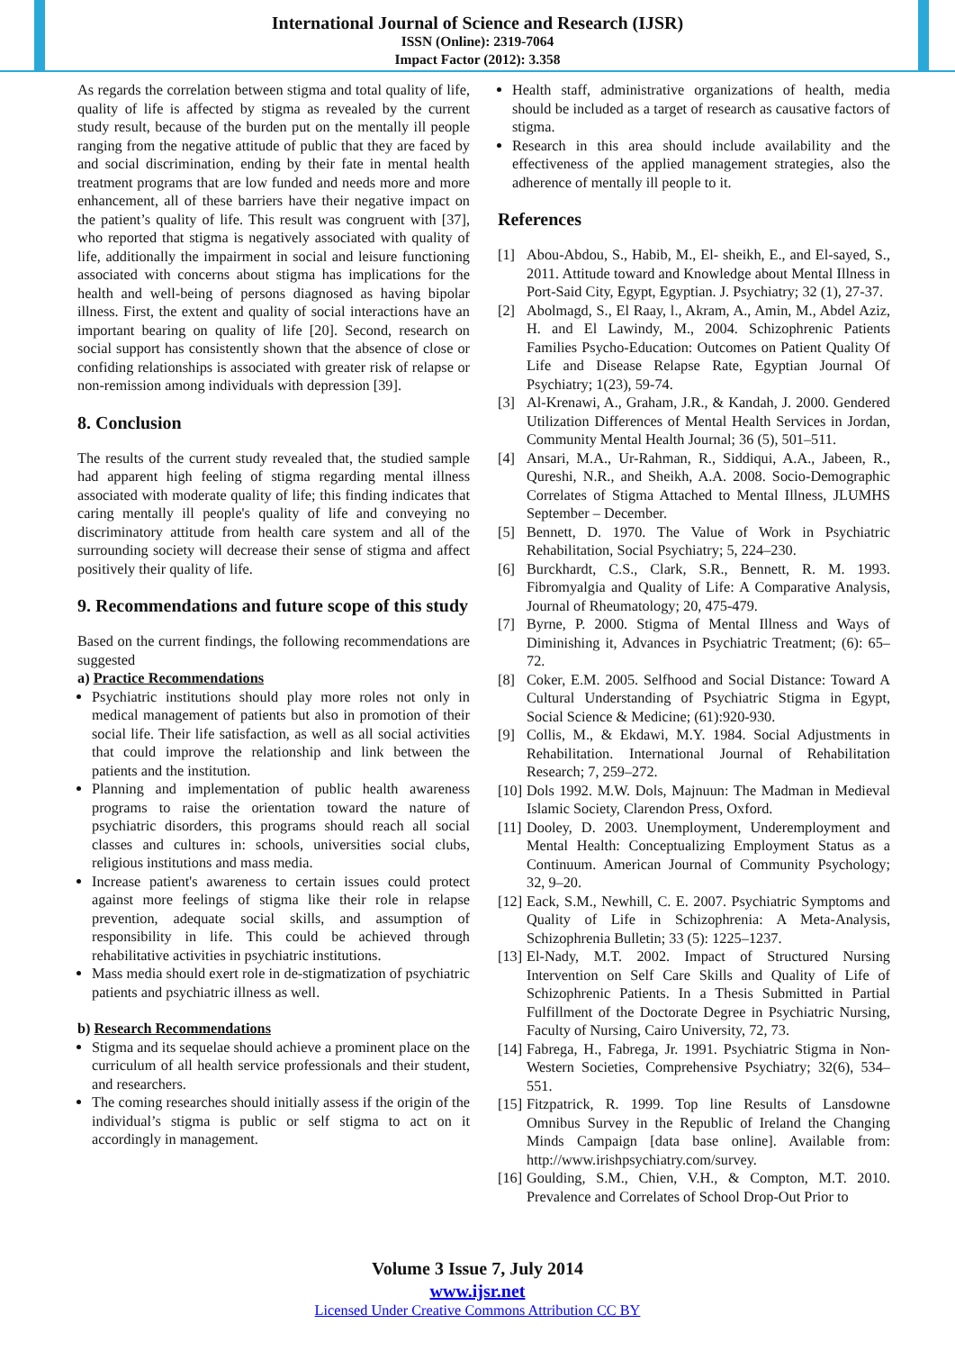International Journal of Science and Research (IJSR)
ISSN (Online): 2319-7064
Impact Factor (2012): 3.358
As regards the correlation between stigma and total quality of life, quality of life is affected by stigma as revealed by the current study result, because of the burden put on the mentally ill people ranging from the negative attitude of public that they are faced by and social discrimination, ending by their fate in mental health treatment programs that are low funded and needs more and more enhancement, all of these barriers have their negative impact on the patient’s quality of life. This result was congruent with [37], who reported that stigma is negatively associated with quality of life, additionally the impairment in social and leisure functioning associated with concerns about stigma has implications for the health and well-being of persons diagnosed as having bipolar illness. First, the extent and quality of social interactions have an important bearing on quality of life [20]. Second, research on social support has consistently shown that the absence of close or confiding relationships is associated with greater risk of relapse or non-remission among individuals with depression [39].
8. Conclusion
The results of the current study revealed that, the studied sample had apparent high feeling of stigma regarding mental illness associated with moderate quality of life; this finding indicates that caring mentally ill people's quality of life and conveying no discriminatory attitude from health care system and all of the surrounding society will decrease their sense of stigma and affect positively their quality of life.
9. Recommendations and future scope of this study
Based on the current findings, the following recommendations are suggested
a) Practice Recommendations
Psychiatric institutions should play more roles not only in medical management of patients but also in promotion of their social life. Their life satisfaction, as well as all social activities that could improve the relationship and link between the patients and the institution.
Planning and implementation of public health awareness programs to raise the orientation toward the nature of psychiatric disorders, this programs should reach all social classes and cultures in: schools, universities social clubs, religious institutions and mass media.
Increase patient's awareness to certain issues could protect against more feelings of stigma like their role in relapse prevention, adequate social skills, and assumption of responsibility in life. This could be achieved through rehabilitative activities in psychiatric institutions.
Mass media should exert role in de-stigmatization of psychiatric patients and psychiatric illness as well.
b) Research Recommendations
Stigma and its sequelae should achieve a prominent place on the curriculum of all health service professionals and their student, and researchers.
The coming researches should initially assess if the origin of the individual’s stigma is public or self stigma to act on it accordingly in management.
Health staff, administrative organizations of health, media should be included as a target of research as causative factors of stigma.
Research in this area should include availability and the effectiveness of the applied management strategies, also the adherence of mentally ill people to it.
References
[1] Abou-Abdou, S., Habib, M., El- sheikh, E., and El-sayed, S., 2011. Attitude toward and Knowledge about Mental Illness in Port-Said City, Egypt, Egyptian. J. Psychiatry; 32 (1), 27-37.
[2] Abolmagd, S., El Raay, l., Akram, A., Amin, M., Abdel Aziz, H. and El Lawindy, M., 2004. Schizophrenic Patients Families Psycho-Education: Outcomes on Patient Quality Of Life and Disease Relapse Rate, Egyptian Journal Of Psychiatry; 1(23), 59-74.
[3] Al-Krenawi, A., Graham, J.R., & Kandah, J. 2000. Gendered Utilization Differences of Mental Health Services in Jordan, Community Mental Health Journal; 36 (5), 501–511.
[4] Ansari, M.A., Ur-Rahman, R., Siddiqui, A.A., Jabeen, R., Qureshi, N.R., and Sheikh, A.A. 2008. Socio-Demographic Correlates of Stigma Attached to Mental Illness, JLUMHS September – December.
[5] Bennett, D. 1970. The Value of Work in Psychiatric Rehabilitation, Social Psychiatry; 5, 224–230.
[6] Burckhardt, C.S., Clark, S.R., Bennett, R. M. 1993. Fibromyalgia and Quality of Life: A Comparative Analysis, Journal of Rheumatology; 20, 475-479.
[7] Byrne, P. 2000. Stigma of Mental Illness and Ways of Diminishing it, Advances in Psychiatric Treatment; (6): 65–72.
[8] Coker, E.M. 2005. Selfhood and Social Distance: Toward A Cultural Understanding of Psychiatric Stigma in Egypt, Social Science & Medicine; (61):920-930.
[9] Collis, M., & Ekdawi, M.Y. 1984. Social Adjustments in Rehabilitation. International Journal of Rehabilitation Research; 7, 259–272.
[10] Dols 1992. M.W. Dols, Majnuun: The Madman in Medieval Islamic Society, Clarendon Press, Oxford.
[11] Dooley, D. 2003. Unemployment, Underemployment and Mental Health: Conceptualizing Employment Status as a Continuum. American Journal of Community Psychology; 32, 9–20.
[12] Eack, S.M., Newhill, C. E. 2007. Psychiatric Symptoms and Quality of Life in Schizophrenia: A Meta-Analysis, Schizophrenia Bulletin; 33 (5): 1225–1237.
[13] El-Nady, M.T. 2002. Impact of Structured Nursing Intervention on Self Care Skills and Quality of Life of Schizophrenic Patients. In a Thesis Submitted in Partial Fulfillment of the Doctorate Degree in Psychiatric Nursing, Faculty of Nursing, Cairo University, 72, 73.
[14] Fabrega, H., Fabrega, Jr. 1991. Psychiatric Stigma in Non-Western Societies, Comprehensive Psychiatry; 32(6), 534–551.
[15] Fitzpatrick, R. 1999. Top line Results of Lansdowne Omnibus Survey in the Republic of Ireland the Changing Minds Campaign [data base online]. Available from: http://www.irishpsychiatry.com/survey.
[16] Goulding, S.M., Chien, V.H., & Compton, M.T. 2010. Prevalence and Correlates of School Drop-Out Prior to
Volume 3 Issue 7, July 2014
www.ijsr.net
Licensed Under Creative Commons Attribution CC BY